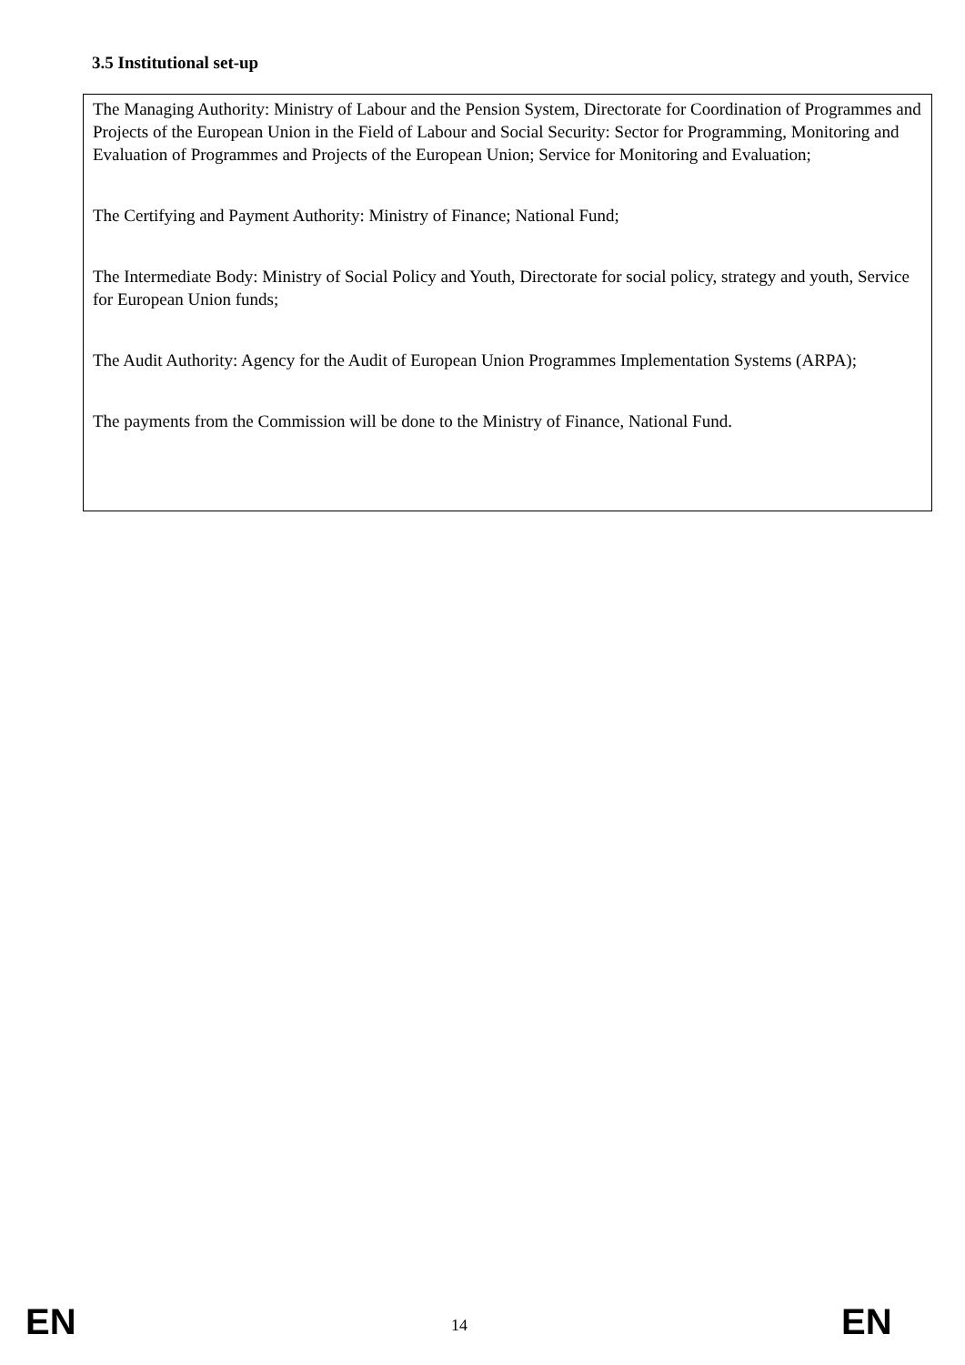3.5 Institutional set-up
The Managing Authority: Ministry of Labour and the Pension System, Directorate for Coordination of Programmes and Projects of the European Union in the Field of Labour and Social Security: Sector for Programming, Monitoring and Evaluation of Programmes and Projects of the European Union; Service for Monitoring and Evaluation;
The Certifying and Payment Authority: Ministry of Finance; National Fund;
The Intermediate Body: Ministry of Social Policy and Youth, Directorate for social policy, strategy and youth, Service for European Union funds;
The Audit Authority: Agency for the Audit of European Union Programmes Implementation Systems (ARPA);
The payments from the Commission will be done to the Ministry of Finance, National Fund.
EN 14 EN